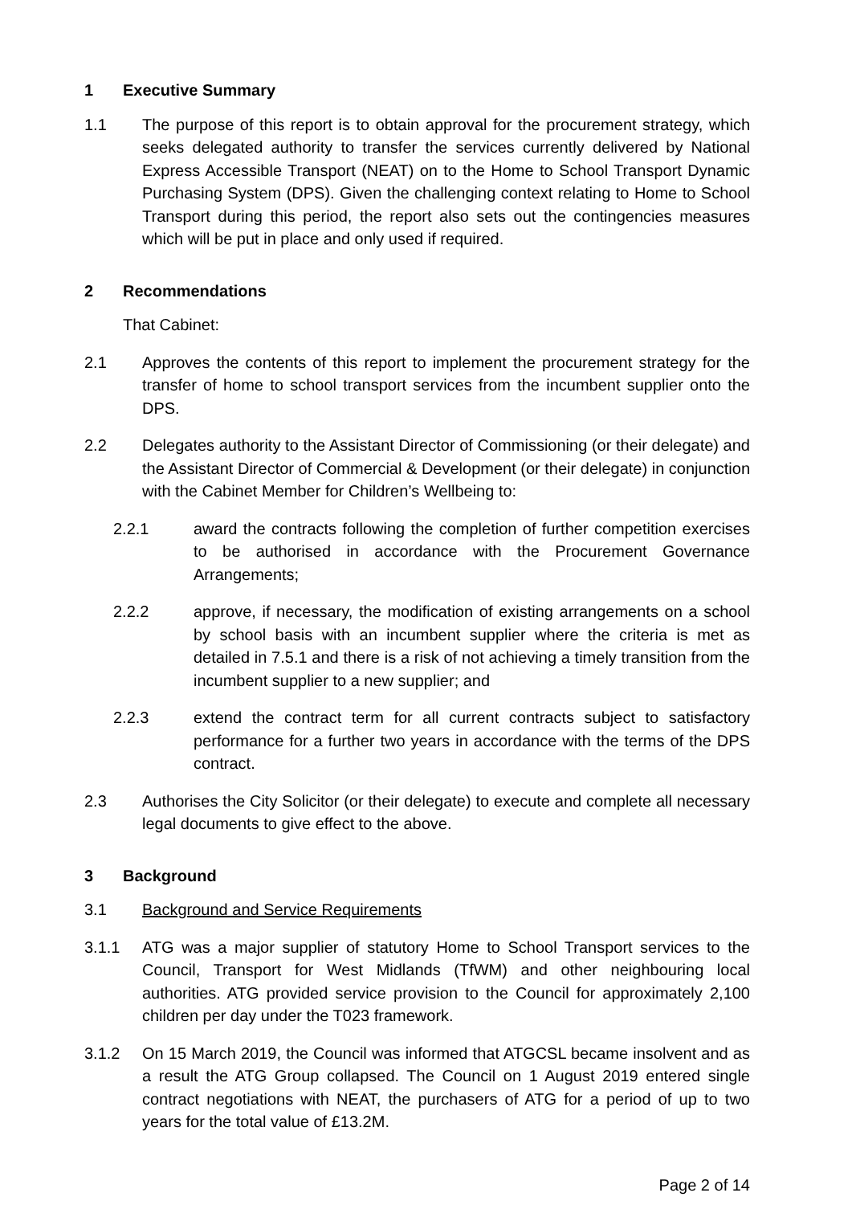1 Executive Summary
1.1 The purpose of this report is to obtain approval for the procurement strategy, which seeks delegated authority to transfer the services currently delivered by National Express Accessible Transport (NEAT) on to the Home to School Transport Dynamic Purchasing System (DPS). Given the challenging context relating to Home to School Transport during this period, the report also sets out the contingencies measures which will be put in place and only used if required.
2 Recommendations
That Cabinet:
2.1 Approves the contents of this report to implement the procurement strategy for the transfer of home to school transport services from the incumbent supplier onto the DPS.
2.2 Delegates authority to the Assistant Director of Commissioning (or their delegate) and the Assistant Director of Commercial & Development (or their delegate) in conjunction with the Cabinet Member for Children’s Wellbeing to:
2.2.1 award the contracts following the completion of further competition exercises to be authorised in accordance with the Procurement Governance Arrangements;
2.2.2 approve, if necessary, the modification of existing arrangements on a school by school basis with an incumbent supplier where the criteria is met as detailed in 7.5.1 and there is a risk of not achieving a timely transition from the incumbent supplier to a new supplier; and
2.2.3 extend the contract term for all current contracts subject to satisfactory performance for a further two years in accordance with the terms of the DPS contract.
2.3 Authorises the City Solicitor (or their delegate) to execute and complete all necessary legal documents to give effect to the above.
3 Background
3.1 Background and Service Requirements
3.1.1 ATG was a major supplier of statutory Home to School Transport services to the Council, Transport for West Midlands (TfWM) and other neighbouring local authorities. ATG provided service provision to the Council for approximately 2,100 children per day under the T023 framework.
3.1.2 On 15 March 2019, the Council was informed that ATGCSL became insolvent and as a result the ATG Group collapsed. The Council on 1 August 2019 entered single contract negotiations with NEAT, the purchasers of ATG for a period of up to two years for the total value of £13.2M.
Page 2 of 14